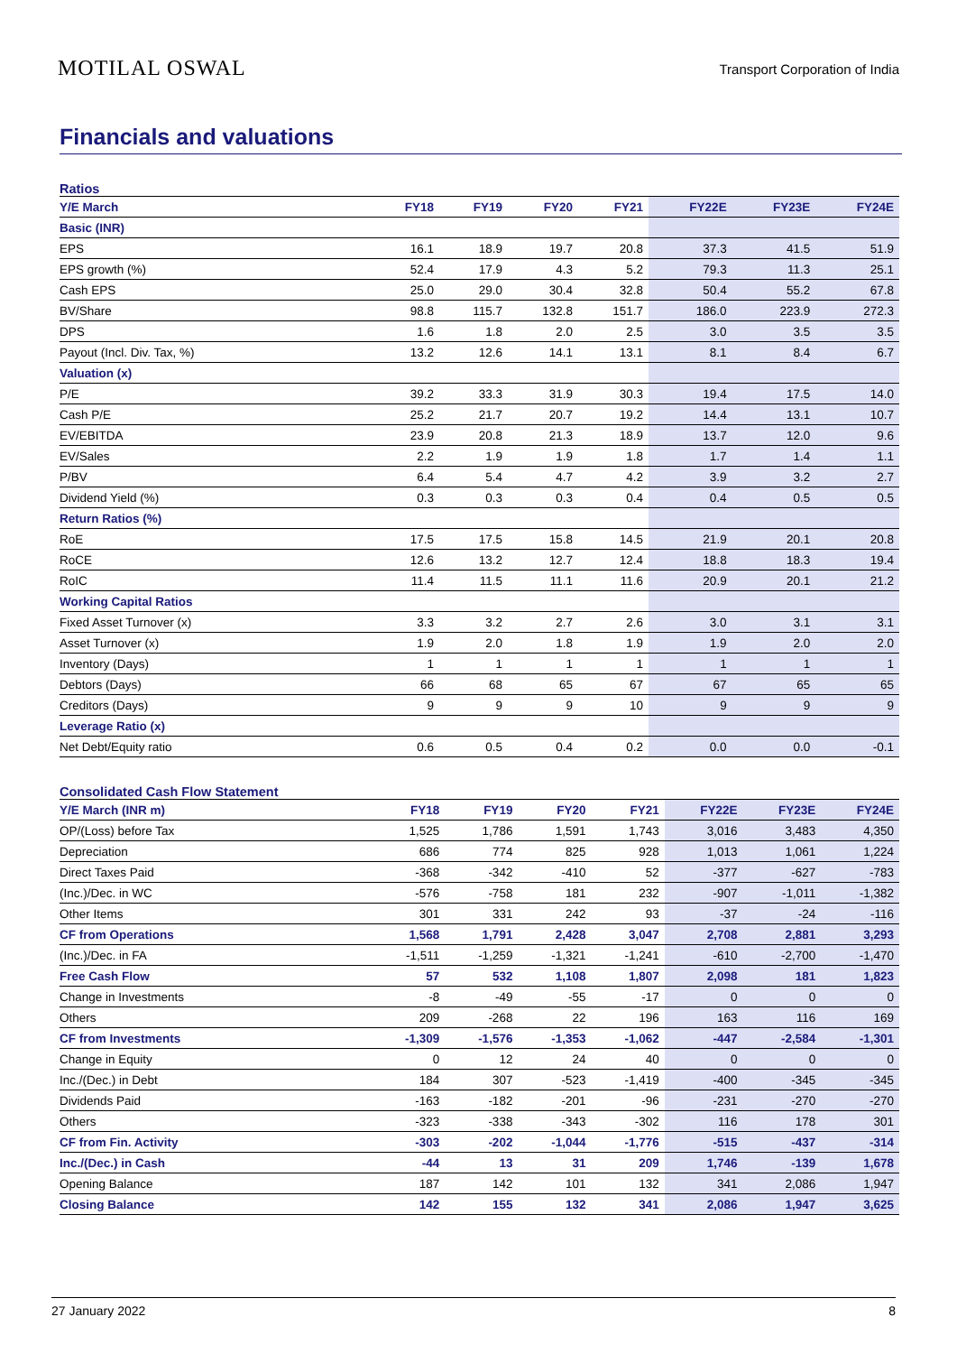MOTILAL OSWAL
Transport Corporation of India
Financials and valuations
Ratios
| Y/E March | FY18 | FY19 | FY20 | FY21 | FY22E | FY23E | FY24E |
| --- | --- | --- | --- | --- | --- | --- | --- |
| Basic (INR) | | | | | | | |
| EPS | 16.1 | 18.9 | 19.7 | 20.8 | 37.3 | 41.5 | 51.9 |
| EPS growth (%) | 52.4 | 17.9 | 4.3 | 5.2 | 79.3 | 11.3 | 25.1 |
| Cash EPS | 25.0 | 29.0 | 30.4 | 32.8 | 50.4 | 55.2 | 67.8 |
| BV/Share | 98.8 | 115.7 | 132.8 | 151.7 | 186.0 | 223.9 | 272.3 |
| DPS | 1.6 | 1.8 | 2.0 | 2.5 | 3.0 | 3.5 | 3.5 |
| Payout (Incl. Div. Tax, %) | 13.2 | 12.6 | 14.1 | 13.1 | 8.1 | 8.4 | 6.7 |
| Valuation (x) | | | | | | | |
| P/E | 39.2 | 33.3 | 31.9 | 30.3 | 19.4 | 17.5 | 14.0 |
| Cash P/E | 25.2 | 21.7 | 20.7 | 19.2 | 14.4 | 13.1 | 10.7 |
| EV/EBITDA | 23.9 | 20.8 | 21.3 | 18.9 | 13.7 | 12.0 | 9.6 |
| EV/Sales | 2.2 | 1.9 | 1.9 | 1.8 | 1.7 | 1.4 | 1.1 |
| P/BV | 6.4 | 5.4 | 4.7 | 4.2 | 3.9 | 3.2 | 2.7 |
| Dividend Yield (%) | 0.3 | 0.3 | 0.3 | 0.4 | 0.4 | 0.5 | 0.5 |
| Return Ratios (%) | | | | | | | |
| RoE | 17.5 | 17.5 | 15.8 | 14.5 | 21.9 | 20.1 | 20.8 |
| RoCE | 12.6 | 13.2 | 12.7 | 12.4 | 18.8 | 18.3 | 19.4 |
| RoIC | 11.4 | 11.5 | 11.1 | 11.6 | 20.9 | 20.1 | 21.2 |
| Working Capital Ratios | | | | | | | |
| Fixed Asset Turnover (x) | 3.3 | 3.2 | 2.7 | 2.6 | 3.0 | 3.1 | 3.1 |
| Asset Turnover (x) | 1.9 | 2.0 | 1.8 | 1.9 | 1.9 | 2.0 | 2.0 |
| Inventory (Days) | 1 | 1 | 1 | 1 | 1 | 1 | 1 |
| Debtors (Days) | 66 | 68 | 65 | 67 | 67 | 65 | 65 |
| Creditors (Days) | 9 | 9 | 9 | 10 | 9 | 9 | 9 |
| Leverage Ratio (x) | | | | | | | |
| Net Debt/Equity ratio | 0.6 | 0.5 | 0.4 | 0.2 | 0.0 | 0.0 | -0.1 |
Consolidated Cash Flow Statement
| Y/E March (INR m) | FY18 | FY19 | FY20 | FY21 | FY22E | FY23E | FY24E |
| --- | --- | --- | --- | --- | --- | --- | --- |
| OP/(Loss) before Tax | 1,525 | 1,786 | 1,591 | 1,743 | 3,016 | 3,483 | 4,350 |
| Depreciation | 686 | 774 | 825 | 928 | 1,013 | 1,061 | 1,224 |
| Direct Taxes Paid | -368 | -342 | -410 | 52 | -377 | -627 | -783 |
| (Inc.)/Dec. in WC | -576 | -758 | 181 | 232 | -907 | -1,011 | -1,382 |
| Other Items | 301 | 331 | 242 | 93 | -37 | -24 | -116 |
| CF from Operations | 1,568 | 1,791 | 2,428 | 3,047 | 2,708 | 2,881 | 3,293 |
| (Inc.)/Dec. in FA | -1,511 | -1,259 | -1,321 | -1,241 | -610 | -2,700 | -1,470 |
| Free Cash Flow | 57 | 532 | 1,108 | 1,807 | 2,098 | 181 | 1,823 |
| Change in Investments | -8 | -49 | -55 | -17 | 0 | 0 | 0 |
| Others | 209 | -268 | 22 | 196 | 163 | 116 | 169 |
| CF from Investments | -1,309 | -1,576 | -1,353 | -1,062 | -447 | -2,584 | -1,301 |
| Change in Equity | 0 | 12 | 24 | 40 | 0 | 0 | 0 |
| Inc./(Dec.) in Debt | 184 | 307 | -523 | -1,419 | -400 | -345 | -345 |
| Dividends Paid | -163 | -182 | -201 | -96 | -231 | -270 | -270 |
| Others | -323 | -338 | -343 | -302 | 116 | 178 | 301 |
| CF from Fin. Activity | -303 | -202 | -1,044 | -1,776 | -515 | -437 | -314 |
| Inc./(Dec.) in Cash | -44 | 13 | 31 | 209 | 1,746 | -139 | 1,678 |
| Opening Balance | 187 | 142 | 101 | 132 | 341 | 2,086 | 1,947 |
| Closing Balance | 142 | 155 | 132 | 341 | 2,086 | 1,947 | 3,625 |
27 January 2022 8